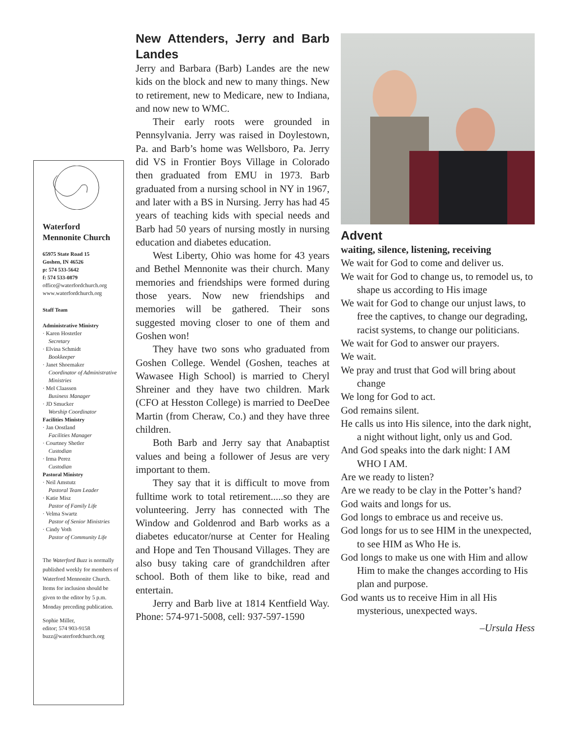Waterford
Mennonite Church
65975 State Road 15
Goshen, IN 46526
p: 574 533-5642
f: 574 533-0879
office@waterfordchurch.org
www.waterfordchurch.org
Staff Team
Administrative Ministry
· Karen Hostetler
Secretary
· Elvina Schmidt
Bookkeeper
· Janet Shoemaker
Coordinator of Administrative Ministries
· Mel Claassen
Business Manager
· JD Smucker
Worship Coordinator
Facilities Ministry
· Jan Oostland
Facilities Manager
· Courtney Shetler
Custodian
· Irma Perez
Custodian
Pastoral Ministry
· Neil Amstutz
Pastoral Team Leader
· Katie Misz
Pastor of Family Life
· Velma Swartz
Pastor of Senior Ministries
· Cindy Voth
Pastor of Community Life
The Waterford Buzz is normally published weekly for members of Waterford Mennonite Church. Items for inclusion should be given to the editor by 5 p.m. Monday preceding publication.
Sophie Miller,
editor; 574 903-9158
buzz@waterfordchurch.org
New Attenders, Jerry and Barb Landes
Jerry and Barbara (Barb) Landes are the new kids on the block and new to many things. New to retirement, new to Medicare, new to Indiana, and now new to WMC.
Their early roots were grounded in Pennsylvania. Jerry was raised in Doylestown, Pa. and Barb’s home was Wellsboro, Pa. Jerry did VS in Frontier Boys Village in Colorado then graduated from EMU in 1973. Barb graduated from a nursing school in NY in 1967, and later with a BS in Nursing. Jerry has had 45 years of teaching kids with special needs and Barb had 50 years of nursing mostly in nursing education and diabetes education.
West Liberty, Ohio was home for 43 years and Bethel Mennonite was their church. Many memories and friendships were formed during those years. Now new friendships and memories will be gathered. Their sons suggested moving closer to one of them and Goshen won!
They have two sons who graduated from Goshen College. Wendel (Goshen, teaches at Wawasee High School) is married to Cheryl Shreiner and they have two children. Mark (CFO at Hesston College) is married to DeeDee Martin (from Cheraw, Co.) and they have three children.
Both Barb and Jerry say that Anabaptist values and being a follower of Jesus are very important to them.
They say that it is difficult to move from fulltime work to total retirement.....so they are volunteering. Jerry has connected with The Window and Goldenrod and Barb works as a diabetes educator/nurse at Center for Healing and Hope and Ten Thousand Villages. They are also busy taking care of grandchildren after school. Both of them like to bike, read and entertain.
Jerry and Barb live at 1814 Kentfield Way. Phone: 574-971-5008, cell: 937-597-1590
Advent
waiting, silence, listening, receiving
We wait for God to come and deliver us.
We wait for God to change us, to remodel us, to shape us according to His image
We wait for God to change our unjust laws, to free the captives, to change our degrading, racist systems, to change our politicians.
We wait for God to answer our prayers.
We wait.
We pray and trust that God will bring about change
We long for God to act.
God remains silent.
He calls us into His silence, into the dark night, a night without light, only us and God.
And God speaks into the dark night: I AM WHO I AM.
Are we ready to listen?
Are we ready to be clay in the Potter’s hand?
God waits and longs for us.
God longs to embrace us and receive us.
God longs for us to see HIM in the unexpected,
to see HIM as Who He is.
God longs to make us one with Him and allow Him to make the changes according to His plan and purpose.
God wants us to receive Him in all His mysterious, unexpected ways.
–Ursula Hess